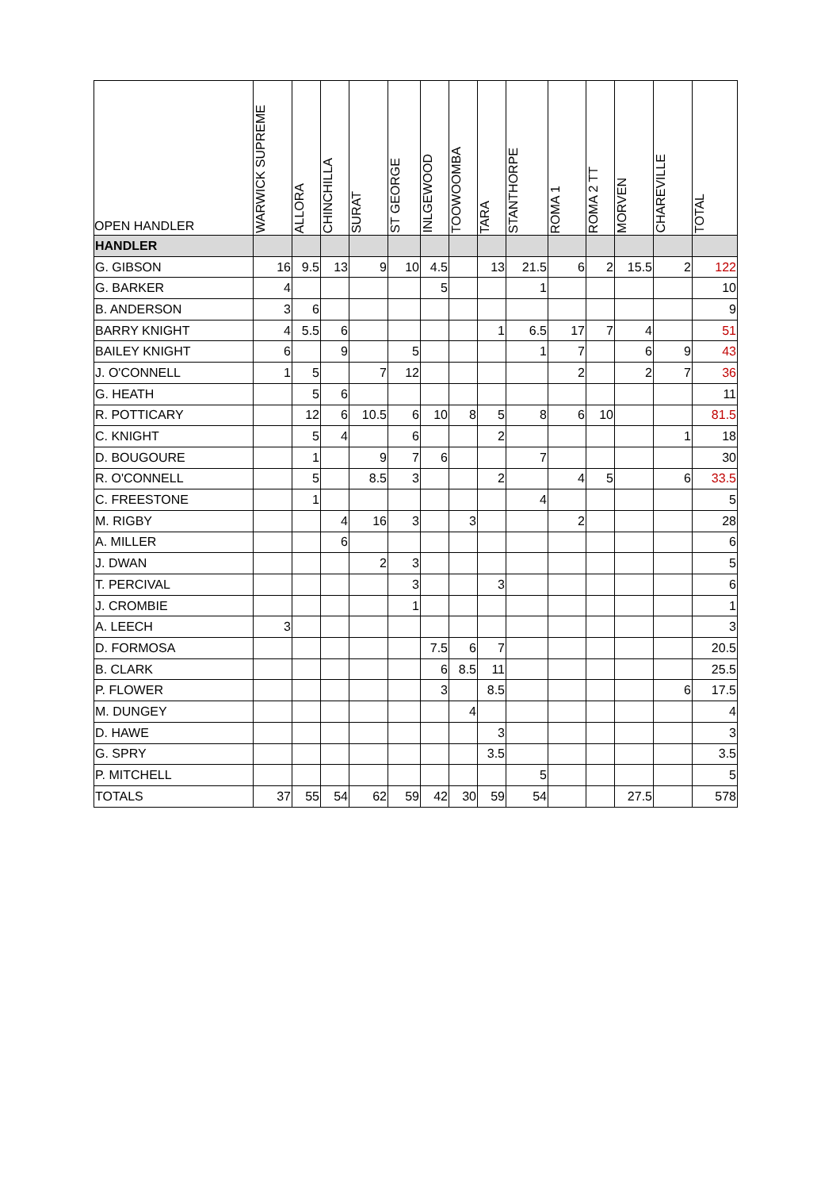| OPEN HANDLER | WARWICK SUPREME | ALLORA | CHINCHILLA | SURAT | ST GEORGE | INLGEWOOD | TOOWOOMBA | TARA | STANTHORPE | ROMA 1 | ROMA 2 TT | MORVEN | CHAREVILLE | TOTAL |
| --- | --- | --- | --- | --- | --- | --- | --- | --- | --- | --- | --- | --- | --- | --- |
| HANDLER | | | | | | | | | | | | | | |
| G. GIBSON | 16 | 9.5 | 13 | 9 | 10 | 4.5 | | 13 | 21.5 | 6 | 2 | 15.5 | 2 | 122 |
| G. BARKER | 4 | | | | | 5 | | | 1 | | | | | 10 |
| B. ANDERSON | 3 | 6 | | | | | | | | | | | | 9 |
| BARRY KNIGHT | 4 | 5.5 | 6 | | | | | 1 | 6.5 | 17 | 7 | 4 | | 51 |
| BAILEY KNIGHT | 6 | | 9 | | 5 | | | | 1 | 7 | | 6 | 9 | 43 |
| J. O'CONNELL | 1 | 5 | | 7 | 12 | | | | | 2 | | 2 | 7 | 36 |
| G. HEATH | | 5 | 6 | | | | | | | | | | | 11 |
| R. POTTICARY | | 12 | 6 | 10.5 | 6 | 10 | 8 | 5 | 8 | 6 | 10 | | | 81.5 |
| C. KNIGHT | | 5 | 4 | | 6 | | | 2 | | | | | 1 | 18 |
| D. BOUGOURE | | 1 | | 9 | 7 | 6 | | | 7 | | | | | 30 |
| R. O'CONNELL | | 5 | | 8.5 | 3 | | | 2 | | 4 | 5 | | 6 | 33.5 |
| C. FREESTONE | | 1 | | | | | | | 4 | | | | | 5 |
| M. RIGBY | | | 4 | 16 | 3 | | 3 | | | 2 | | | | 28 |
| A. MILLER | | | 6 | | | | | | | | | | | 6 |
| J. DWAN | | | | 2 | 3 | | | | | | | | | 5 |
| T. PERCIVAL | | | | | 3 | | | 3 | | | | | | 6 |
| J. CROMBIE | | | | | 1 | | | | | | | | | 1 |
| A. LEECH | 3 | | | | | | | | | | | | | 3 |
| D. FORMOSA | | | | | | 7.5 | 6 | 7 | | | | | | 20.5 |
| B. CLARK | | | | | | 6 | 8.5 | 11 | | | | | | 25.5 |
| P. FLOWER | | | | | | 3 | | 8.5 | | | | | 6 | 17.5 |
| M. DUNGEY | | | | | | | 4 | | | | | | | 4 |
| D. HAWE | | | | | | | | 3 | | | | | | 3 |
| G. SPRY | | | | | | | | 3.5 | | | | | | 3.5 |
| P. MITCHELL | | | | | | | | | 5 | | | | | 5 |
| TOTALS | 37 | 55 | 54 | 62 | 59 | 42 | 30 | 59 | 54 | | | 27.5 | | 578 |